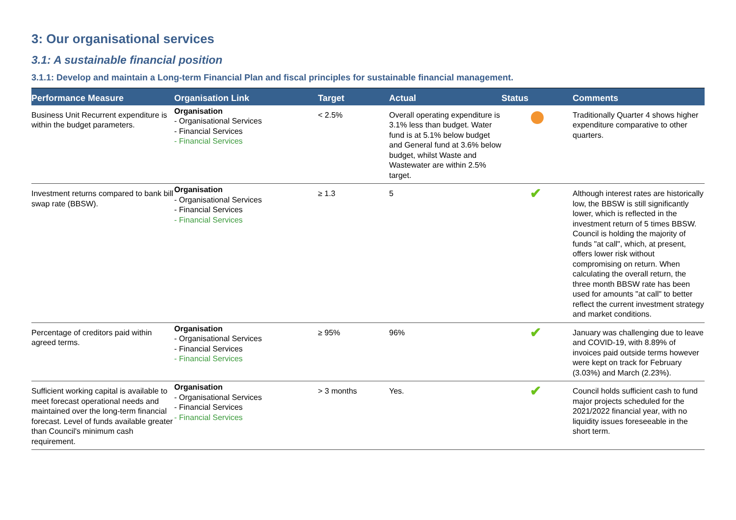3: Our organisational services
3.1: A sustainable financial position
3.1.1: Develop and maintain a Long-term Financial Plan and fiscal principles for sustainable financial management.
| Performance Measure | Organisation Link | Target | Actual | Status | Comments |
| --- | --- | --- | --- | --- | --- |
| Business Unit Recurrent expenditure is within the budget parameters. | Organisation - Organisational Services - Financial Services - Financial Services | < 2.5% | Overall operating expenditure is 3.1% less than budget. Water fund is at 5.1% below budget and General fund at 3.6% below budget, whilst Waste and Wastewater are within 2.5% target. | | Traditionally Quarter 4 shows higher expenditure comparative to other quarters. |
| Investment returns compared to bank bill swap rate (BBSW). | Organisation - Organisational Services - Financial Services - Financial Services | ≥ 1.3 | 5 | ✔ | Although interest rates are historically low, the BBSW is still significantly lower, which is reflected in the investment return of 5 times BBSW. Council is holding the majority of funds "at call", which, at present, offers lower risk without compromising on return. When calculating the overall return, the three month BBSW rate has been used for amounts "at call" to better reflect the current investment strategy and market conditions. |
| Percentage of creditors paid within agreed terms. | Organisation - Organisational Services - Financial Services - Financial Services | ≥ 95% | 96% | ✔ | January was challenging due to leave and COVID-19, with 8.89% of invoices paid outside terms however were kept on track for February (3.03%) and March (2.23%). |
| Sufficient working capital is available to meet forecast operational needs and maintained over the long-term financial forecast. Level of funds available greater than Council's minimum cash requirement. | Organisation - Organisational Services - Financial Services - Financial Services | > 3 months | Yes. | ✔ | Council holds sufficient cash to fund major projects scheduled for the 2021/2022 financial year, with no liquidity issues foreseeable in the short term. |